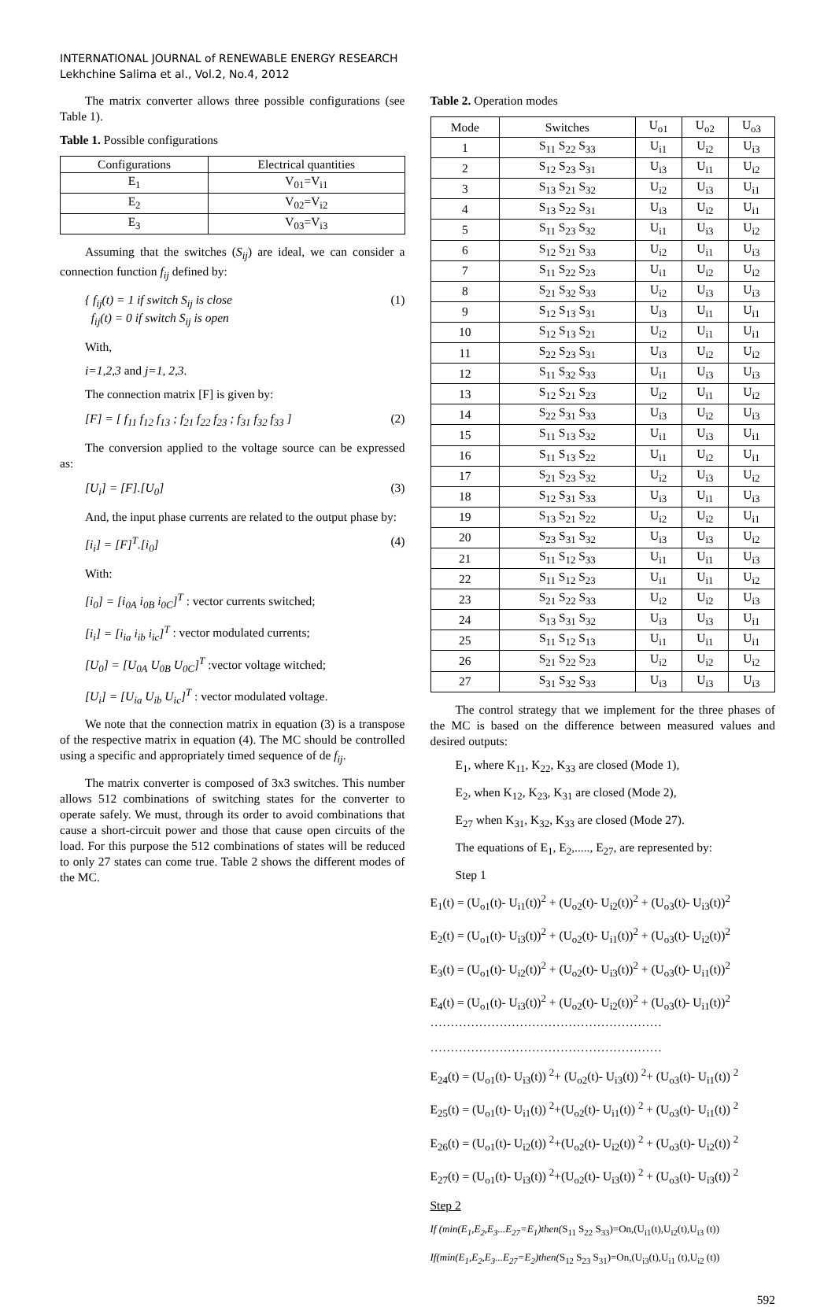INTERNATIONAL JOURNAL of RENEWABLE ENERGY RESEARCH
Lekhchine Salima et al., Vol.2, No.4, 2012
The matrix converter allows three possible configurations (see Table 1).
Table 1. Possible configurations
| Configurations | Electrical quantities |
| --- | --- |
| E<sub>1</sub> | V<sub>01</sub>=V<sub>i1</sub> |
| E<sub>2</sub> | V<sub>02</sub>=V<sub>i2</sub> |
| E<sub>3</sub> | V<sub>03</sub>=V<sub>i3</sub> |
Assuming that the switches (S<sub>ij</sub>) are ideal, we can consider a connection function f<sub>ij</sub> defined by:
{ f<sub>ij</sub>(t) = 1 if switch S<sub>ij</sub> is close
f<sub>ij</sub>(t) = 0 if switch S<sub>ij</sub> is open (1)
With,
i=1,2,3 and j=1, 2,3.
The connection matrix [F] is given by:
[F] = [ f<sub>11</sub> f<sub>12</sub> f<sub>13</sub> ; f<sub>21</sub> f<sub>22</sub> f<sub>23</sub> ; f<sub>31</sub> f<sub>32</sub> f<sub>33</sub> ] (2)
The conversion applied to the voltage source can be expressed as:
[U<sub>i</sub>] = [F].[U<sub>0</sub>] (3)
And, the input phase currents are related to the output phase by:
[i<sub>i</sub>] = [F]<sup>T</sup>.[i<sub>0</sub>] (4)
With:
[i<sub>0</sub>] = [i<sub>0A</sub> i<sub>0B</sub> i<sub>0C</sub>]<sup>T</sup> : vector currents switched;
[i<sub>i</sub>] = [i<sub>ia</sub> i<sub>ib</sub> i<sub>ic</sub>]<sup>T</sup> : vector modulated currents;
[U<sub>0</sub>] = [U<sub>0A</sub> U<sub>0B</sub> U<sub>0C</sub>]<sup>T</sup> :vector voltage witched;
[U<sub>i</sub>] = [U<sub>ia</sub> U<sub>ib</sub> U<sub>ic</sub>]<sup>T</sup> : vector modulated voltage.
We note that the connection matrix in equation (3) is a transpose of the respective matrix in equation (4). The MC should be controlled using a specific and appropriately timed sequence of de f<sub>ij</sub>.
The matrix converter is composed of 3x3 switches. This number allows 512 combinations of switching states for the converter to operate safely. We must, through its order to avoid combinations that cause a short-circuit power and those that cause open circuits of the load. For this purpose the 512 combinations of states will be reduced to only 27 states can come true. Table 2 shows the different modes of the MC.
Table 2. Operation modes
| Mode | Switches | U<sub>o1</sub> | U<sub>o2</sub> | U<sub>o3</sub> |
| --- | --- | --- | --- | --- |
| 1 | S<sub>11</sub> S<sub>22</sub> S<sub>33</sub> | U<sub>i1</sub> | U<sub>i2</sub> | U<sub>i3</sub> |
| 2 | S<sub>12</sub> S<sub>23</sub> S<sub>31</sub> | U<sub>i3</sub> | U<sub>i1</sub> | U<sub>i2</sub> |
| 3 | S<sub>13</sub> S<sub>21</sub> S<sub>32</sub> | U<sub>i2</sub> | U<sub>i3</sub> | U<sub>i1</sub> |
| 4 | S<sub>13</sub> S<sub>22</sub> S<sub>31</sub> | U<sub>i3</sub> | U<sub>i2</sub> | U<sub>i1</sub> |
| 5 | S<sub>11</sub> S<sub>23</sub> S<sub>32</sub> | U<sub>i1</sub> | U<sub>i3</sub> | U<sub>i2</sub> |
| 6 | S<sub>12</sub> S<sub>21</sub> S<sub>33</sub> | U<sub>i2</sub> | U<sub>i1</sub> | U<sub>i3</sub> |
| 7 | S<sub>11</sub> S<sub>22</sub> S<sub>23</sub> | U<sub>i1</sub> | U<sub>i2</sub> | U<sub>i2</sub> |
| 8 | S<sub>21</sub> S<sub>32</sub> S<sub>33</sub> | U<sub>i2</sub> | U<sub>i3</sub> | U<sub>i3</sub> |
| 9 | S<sub>12</sub> S<sub>13</sub> S<sub>31</sub> | U<sub>i3</sub> | U<sub>i1</sub> | U<sub>i1</sub> |
| 10 | S<sub>12</sub> S<sub>13</sub> S<sub>21</sub> | U<sub>i2</sub> | U<sub>i1</sub> | U<sub>i1</sub> |
| 11 | S<sub>22</sub> S<sub>23</sub> S<sub>31</sub> | U<sub>i3</sub> | U<sub>i2</sub> | U<sub>i2</sub> |
| 12 | S<sub>11</sub> S<sub>32</sub> S<sub>33</sub> | U<sub>i1</sub> | U<sub>i3</sub> | U<sub>i3</sub> |
| 13 | S<sub>12</sub> S<sub>21</sub> S<sub>23</sub> | U<sub>i2</sub> | U<sub>i1</sub> | U<sub>i2</sub> |
| 14 | S<sub>22</sub> S<sub>31</sub> S<sub>33</sub> | U<sub>i3</sub> | U<sub>i2</sub> | U<sub>i3</sub> |
| 15 | S<sub>11</sub> S<sub>13</sub> S<sub>32</sub> | U<sub>i1</sub> | U<sub>i3</sub> | U<sub>i1</sub> |
| 16 | S<sub>11</sub> S<sub>13</sub> S<sub>22</sub> | U<sub>i1</sub> | U<sub>i2</sub> | U<sub>i1</sub> |
| 17 | S<sub>21</sub> S<sub>23</sub> S<sub>32</sub> | U<sub>i2</sub> | U<sub>i3</sub> | U<sub>i2</sub> |
| 18 | S<sub>12</sub> S<sub>31</sub> S<sub>33</sub> | U<sub>i3</sub> | U<sub>i1</sub> | U<sub>i3</sub> |
| 19 | S<sub>13</sub> S<sub>21</sub> S<sub>22</sub> | U<sub>i2</sub> | U<sub>i2</sub> | U<sub>i1</sub> |
| 20 | S<sub>23</sub> S<sub>31</sub> S<sub>32</sub> | U<sub>i3</sub> | U<sub>i3</sub> | U<sub>i2</sub> |
| 21 | S<sub>11</sub> S<sub>12</sub> S<sub>33</sub> | U<sub>i1</sub> | U<sub>i1</sub> | U<sub>i3</sub> |
| 22 | S<sub>11</sub> S<sub>12</sub> S<sub>23</sub> | U<sub>i1</sub> | U<sub>i1</sub> | U<sub>i2</sub> |
| 23 | S<sub>21</sub> S<sub>22</sub> S<sub>33</sub> | U<sub>i2</sub> | U<sub>i2</sub> | U<sub>i3</sub> |
| 24 | S<sub>13</sub> S<sub>31</sub> S<sub>32</sub> | U<sub>i3</sub> | U<sub>i3</sub> | U<sub>i1</sub> |
| 25 | S<sub>11</sub> S<sub>12</sub> S<sub>13</sub> | U<sub>i1</sub> | U<sub>i1</sub> | U<sub>i1</sub> |
| 26 | S<sub>21</sub> S<sub>22</sub> S<sub>23</sub> | U<sub>i2</sub> | U<sub>i2</sub> | U<sub>i2</sub> |
| 27 | S<sub>31</sub> S<sub>32</sub> S<sub>33</sub> | U<sub>i3</sub> | U<sub>i3</sub> | U<sub>i3</sub> |
The control strategy that we implement for the three phases of the MC is based on the difference between measured values and desired outputs:
E<sub>1</sub>, where K<sub>11</sub>, K<sub>22</sub>, K<sub>33</sub> are closed (Mode 1),
E<sub>2</sub>, when K<sub>12</sub>, K<sub>23</sub>, K<sub>31</sub> are closed (Mode 2),
E<sub>27</sub> when K<sub>31</sub>, K<sub>32</sub>, K<sub>33</sub> are closed (Mode 27).
The equations of E<sub>1</sub>, E<sub>2</sub>,....., E<sub>27</sub>, are represented by:
Step 1
E<sub>1</sub>(t) = (U<sub>o1</sub>(t)- U<sub>i1</sub>(t))<sup>2</sup> + (U<sub>o2</sub>(t)- U<sub>i2</sub>(t))<sup>2</sup> + (U<sub>o3</sub>(t)- U<sub>i3</sub>(t))<sup>2</sup>
E<sub>2</sub>(t) = (U<sub>o1</sub>(t)- U<sub>i3</sub>(t))<sup>2</sup> + (U<sub>o2</sub>(t)- U<sub>i1</sub>(t))<sup>2</sup> + (U<sub>o3</sub>(t)- U<sub>i2</sub>(t))<sup>2</sup>
E<sub>3</sub>(t) = (U<sub>o1</sub>(t)- U<sub>i2</sub>(t))<sup>2</sup> + (U<sub>o2</sub>(t)- U<sub>i3</sub>(t))<sup>2</sup> + (U<sub>o3</sub>(t)- U<sub>i1</sub>(t))<sup>2</sup>
E<sub>4</sub>(t) = (U<sub>o1</sub>(t)- U<sub>i3</sub>(t))<sup>2</sup> + (U<sub>o2</sub>(t)- U<sub>i2</sub>(t))<sup>2</sup> + (U<sub>o3</sub>(t)- U<sub>i1</sub>(t))<sup>2</sup>
…………………………………………………
…………………………………………………
E<sub>24</sub>(t) = (U<sub>o1</sub>(t)- U<sub>i3</sub>(t)) <sup>2</sup>+ (U<sub>o2</sub>(t)- U<sub>i3</sub>(t)) <sup>2</sup>+ (U<sub>o3</sub>(t)- U<sub>i1</sub>(t)) <sup>2</sup>
E<sub>25</sub>(t) = (U<sub>o1</sub>(t)- U<sub>i1</sub>(t)) <sup>2</sup>+(U<sub>o2</sub>(t)- U<sub>i1</sub>(t)) <sup>2</sup> + (U<sub>o3</sub>(t)- U<sub>i1</sub>(t)) <sup>2</sup>
E<sub>26</sub>(t) = (U<sub>o1</sub>(t)- U<sub>i2</sub>(t)) <sup>2</sup>+(U<sub>o2</sub>(t)- U<sub>i2</sub>(t)) <sup>2</sup> + (U<sub>o3</sub>(t)- U<sub>i2</sub>(t)) <sup>2</sup>
E<sub>27</sub>(t) = (U<sub>o1</sub>(t)- U<sub>i3</sub>(t)) <sup>2</sup>+(U<sub>o2</sub>(t)- U<sub>i3</sub>(t)) <sup>2</sup> + (U<sub>o3</sub>(t)- U<sub>i3</sub>(t)) <sup>2</sup>
Step 2
If (min(E<sub>1</sub>,E<sub>2</sub>,E<sub>3</sub>...E<sub>27</sub>=E<sub>1</sub>)then(S<sub>11</sub> S<sub>22</sub> S<sub>33</sub>)=On,(U<sub>i1</sub>(t),U<sub>i2</sub>(t),U<sub>i3</sub> (t))
If(min(E<sub>1</sub>,E<sub>2</sub>,E<sub>3</sub>...E<sub>27</sub>=E<sub>2</sub>)then(S<sub>12</sub> S<sub>23</sub> S<sub>31</sub>)=On,(U<sub>i3</sub>(t),U<sub>i1</sub> (t),U<sub>i2</sub> (t))
592